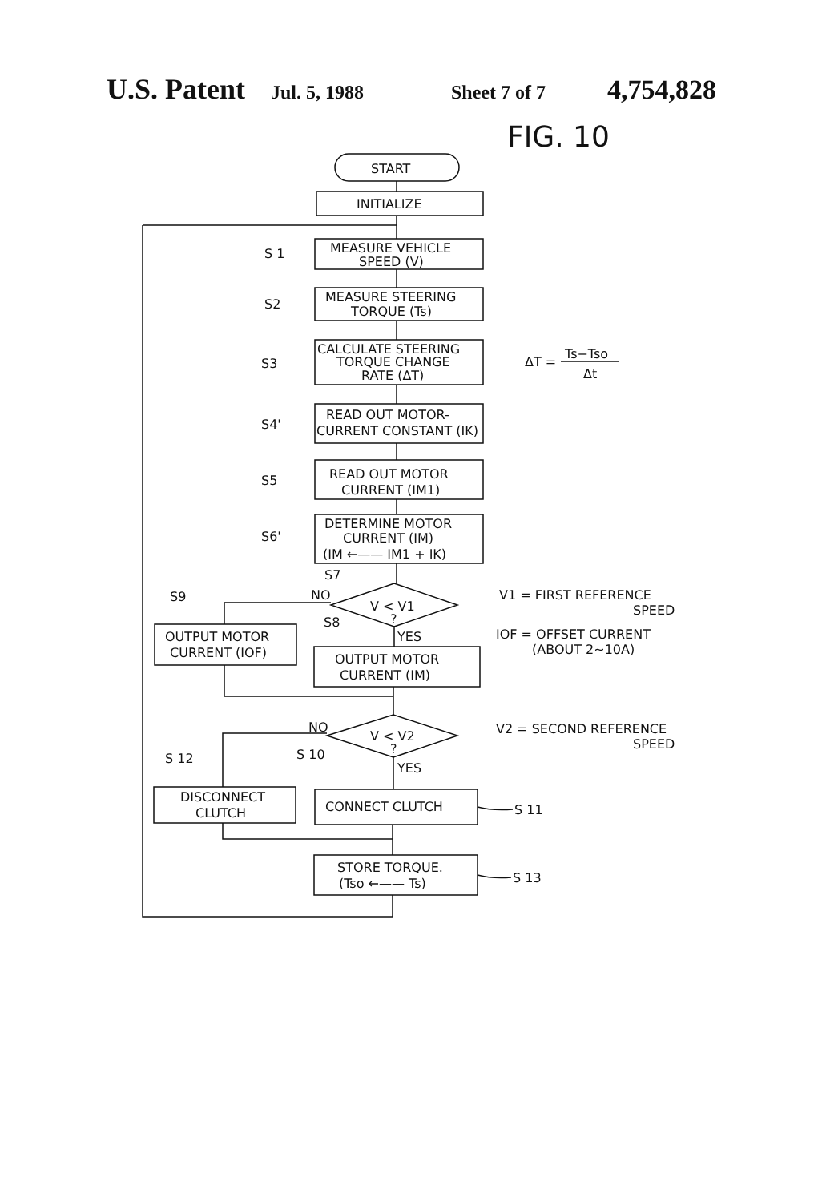U.S. Patent Jul. 5, 1988 Sheet 7 of 7 4,754,828
FIG. 10
START
INITIALIZE
S 1
MEASURE VEHICLE
SPEED (V)
S2
MEASURE STEERING
TORQUE (Ts)
S3
CALCULATE STEERING
TORQUE CHANGE
RATE (ΔT)
ΔT =
Ts−Tso
Δt
S4'
READ OUT MOTOR-
CURRENT CONSTANT (IK)
S5
READ OUT MOTOR
CURRENT (IM1)
S6'
DETERMINE MOTOR
CURRENT (IM)
(IM ←—— IM1 + IK)
S7
V < V1
?
NO
V1 = FIRST REFERENCE
SPEED
S9
OUTPUT MOTOR
CURRENT (IOF)
S8
YES
IOF = OFFSET CURRENT
(ABOUT 2~10A)
OUTPUT MOTOR
CURRENT (IM)
V < V2
?
NO
S 10
V2 = SECOND REFERENCE
SPEED
S 12
YES
DISCONNECT
CLUTCH
CONNECT CLUTCH
S 11
STORE TORQUE.
(Tso ←—— Ts)
S 13